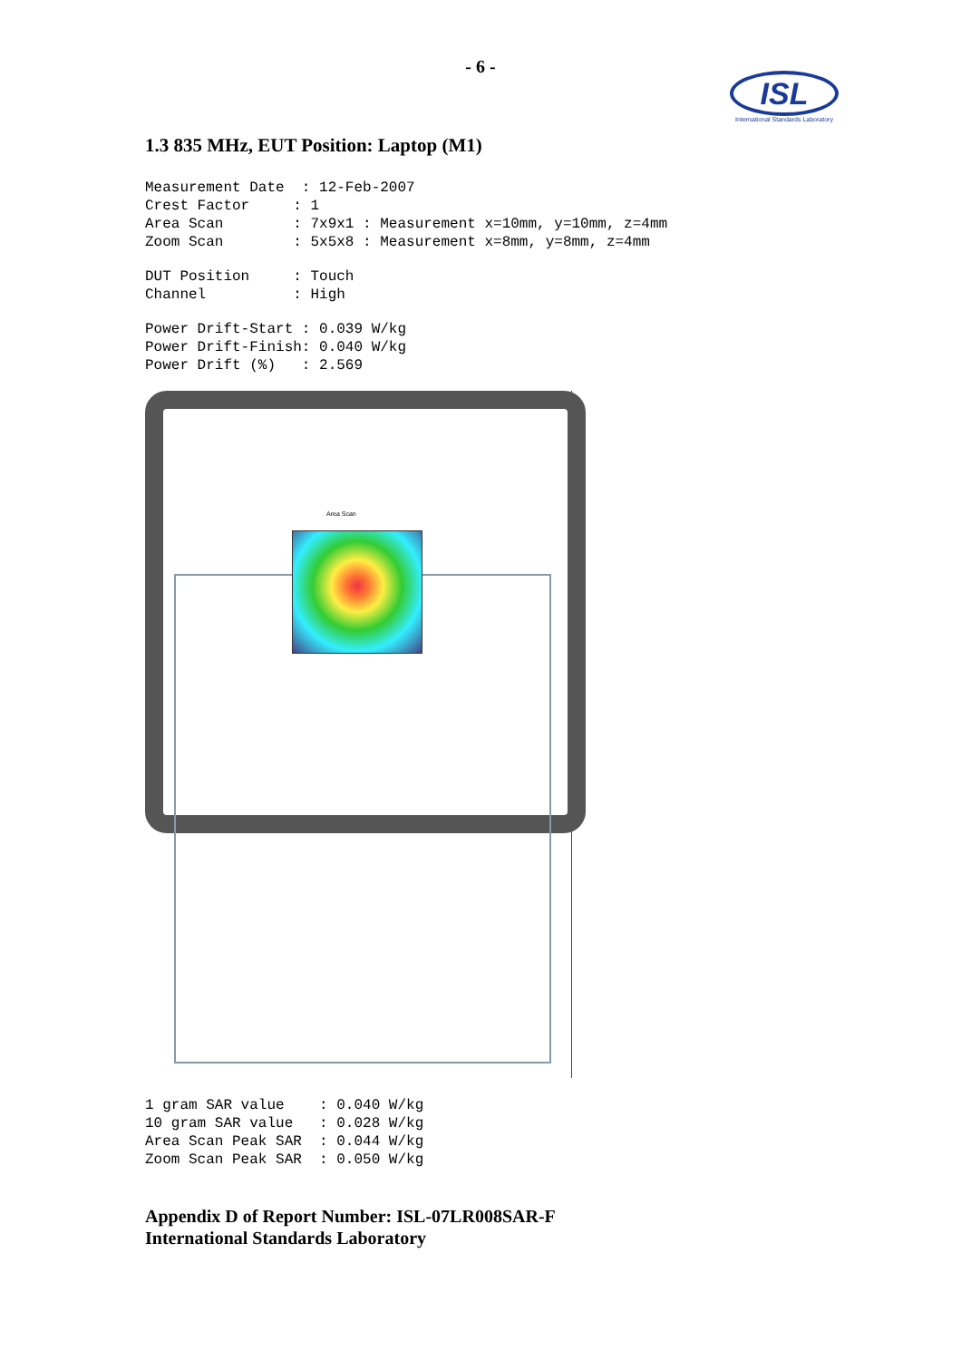- 6 -
ISL
International Standards Laboratory
1.3 835 MHz, EUT Position: Laptop (M1)
Measurement Date  : 12-Feb-2007
Crest Factor     : 1
Area Scan        : 7x9x1 : Measurement x=10mm, y=10mm, z=4mm
Zoom Scan        : 5x5x8 : Measurement x=8mm, y=8mm, z=4mm
DUT Position     : Touch
Channel          : High
Power Drift-Start : 0.039 W/kg
Power Drift-Finish: 0.040 W/kg
Power Drift (%)   : 2.569
Area Scan
1 gram SAR value    : 0.040 W/kg
10 gram SAR value   : 0.028 W/kg
Area Scan Peak SAR  : 0.044 W/kg
Zoom Scan Peak SAR  : 0.050 W/kg
Appendix D of Report Number: ISL-07LR008SAR-F
International Standards Laboratory